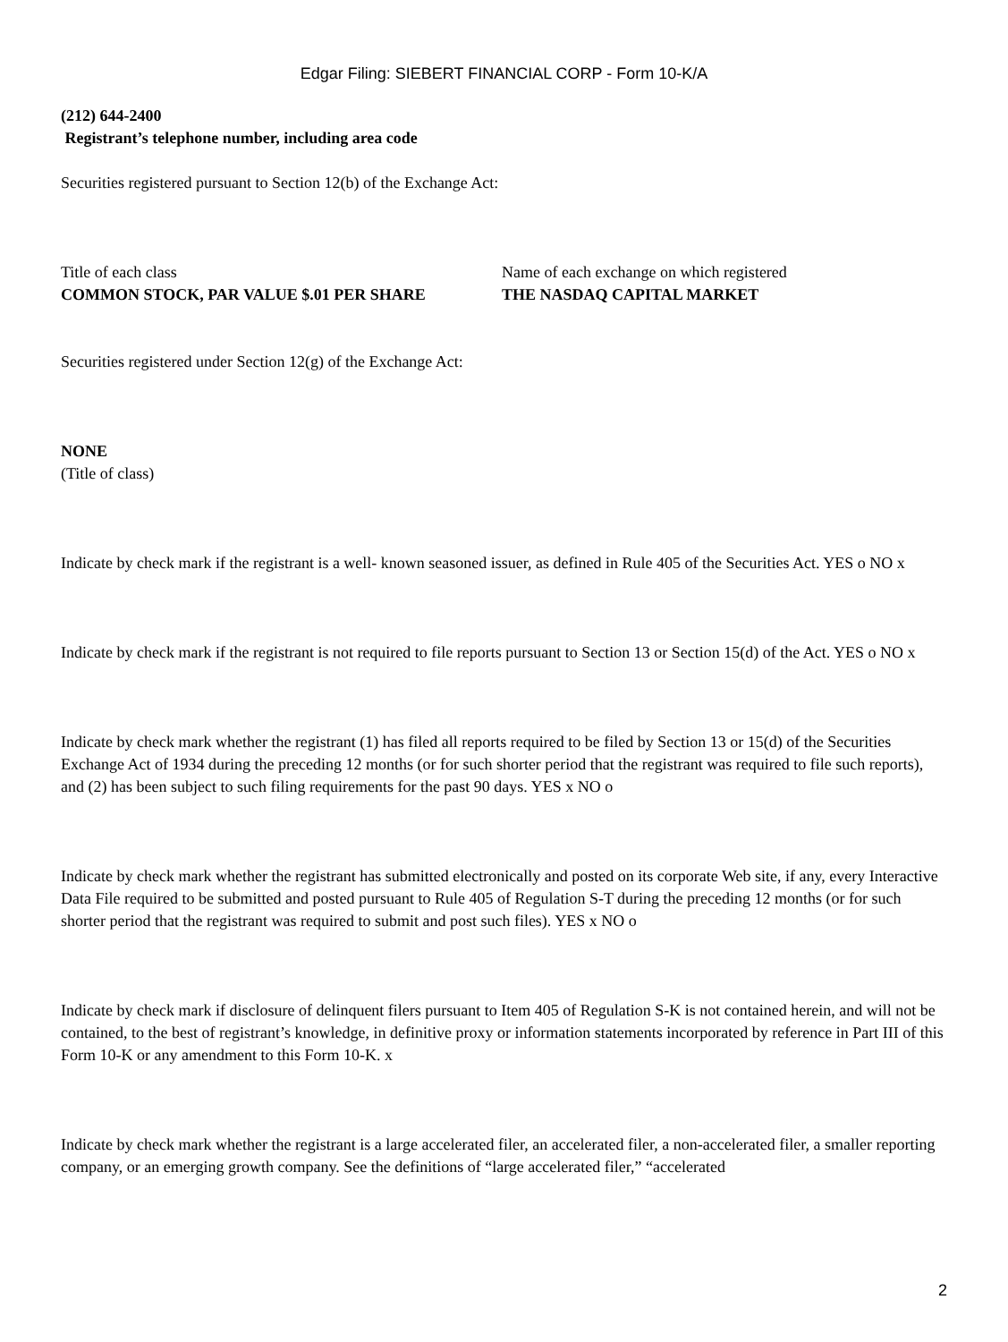Edgar Filing: SIEBERT FINANCIAL CORP - Form 10-K/A
(212) 644-2400
Registrant’s telephone number, including area code
Securities registered pursuant to Section 12(b) of the Exchange Act:
| Title of each class | Name of each exchange on which registered |
| COMMON STOCK, PAR VALUE $.01 PER SHARE | THE NASDAQ CAPITAL MARKET |
Securities registered under Section 12(g) of the Exchange Act:
NONE
(Title of class)
Indicate by check mark if the registrant is a well- known seasoned issuer, as defined in Rule 405 of the Securities Act. YES o NO x
Indicate by check mark if the registrant is not required to file reports pursuant to Section 13 or Section 15(d) of the Act. YES o NO x
Indicate by check mark whether the registrant (1) has filed all reports required to be filed by Section 13 or 15(d) of the Securities Exchange Act of 1934 during the preceding 12 months (or for such shorter period that the registrant was required to file such reports), and (2) has been subject to such filing requirements for the past 90 days. YES x NO o
Indicate by check mark whether the registrant has submitted electronically and posted on its corporate Web site, if any, every Interactive Data File required to be submitted and posted pursuant to Rule 405 of Regulation S-T during the preceding 12 months (or for such shorter period that the registrant was required to submit and post such files). YES x NO o
Indicate by check mark if disclosure of delinquent filers pursuant to Item 405 of Regulation S-K is not contained herein, and will not be contained, to the best of registrant’s knowledge, in definitive proxy or information statements incorporated by reference in Part III of this Form 10-K or any amendment to this Form 10-K. x
Indicate by check mark whether the registrant is a large accelerated filer, an accelerated filer, a non-accelerated filer, a smaller reporting company, or an emerging growth company. See the definitions of “large accelerated filer,” “accelerated
2